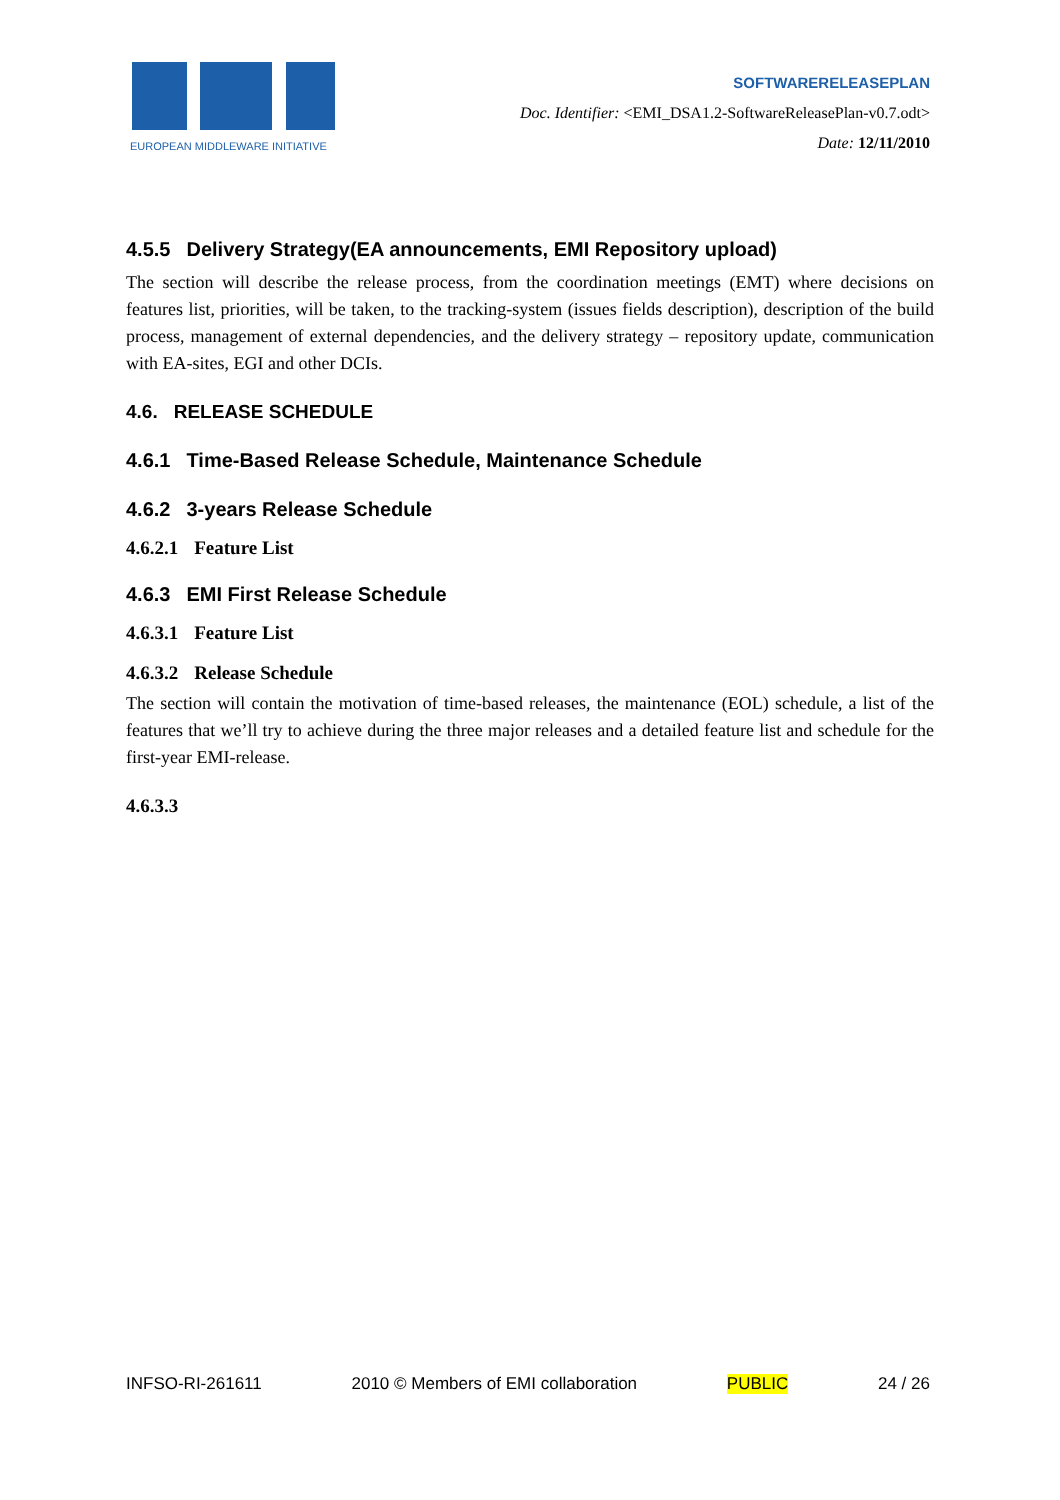EUROPEAN MIDDLEWARE INITIATIVE
SOFTWARERELEASEPLAN
Doc. Identifier: <EMI_DSA1.2-SoftwareReleasePlan-v0.7.odt>
Date: 12/11/2010
4.5.5 Delivery Strategy(EA announcements, EMI Repository upload)
The section will describe the release process, from the coordination meetings (EMT) where decisions on features list, priorities, will be taken, to the tracking-system (issues fields description), description of the build process, management of external dependencies, and the delivery strategy – repository update, communication with EA-sites, EGI and other DCIs.
4.6. RELEASE SCHEDULE
4.6.1 Time-Based Release Schedule, Maintenance Schedule
4.6.2 3-years Release Schedule
4.6.2.1 Feature List
4.6.3 EMI First Release Schedule
4.6.3.1 Feature List
4.6.3.2 Release Schedule
The section will contain the motivation of time-based releases, the maintenance (EOL) schedule, a list of the features that we’ll try to achieve during the three major releases and a detailed feature list and schedule for the first-year EMI-release.
4.6.3.3
INFSO-RI-261611 2010 © Members of EMI collaboration PUBLIC 24 / 26